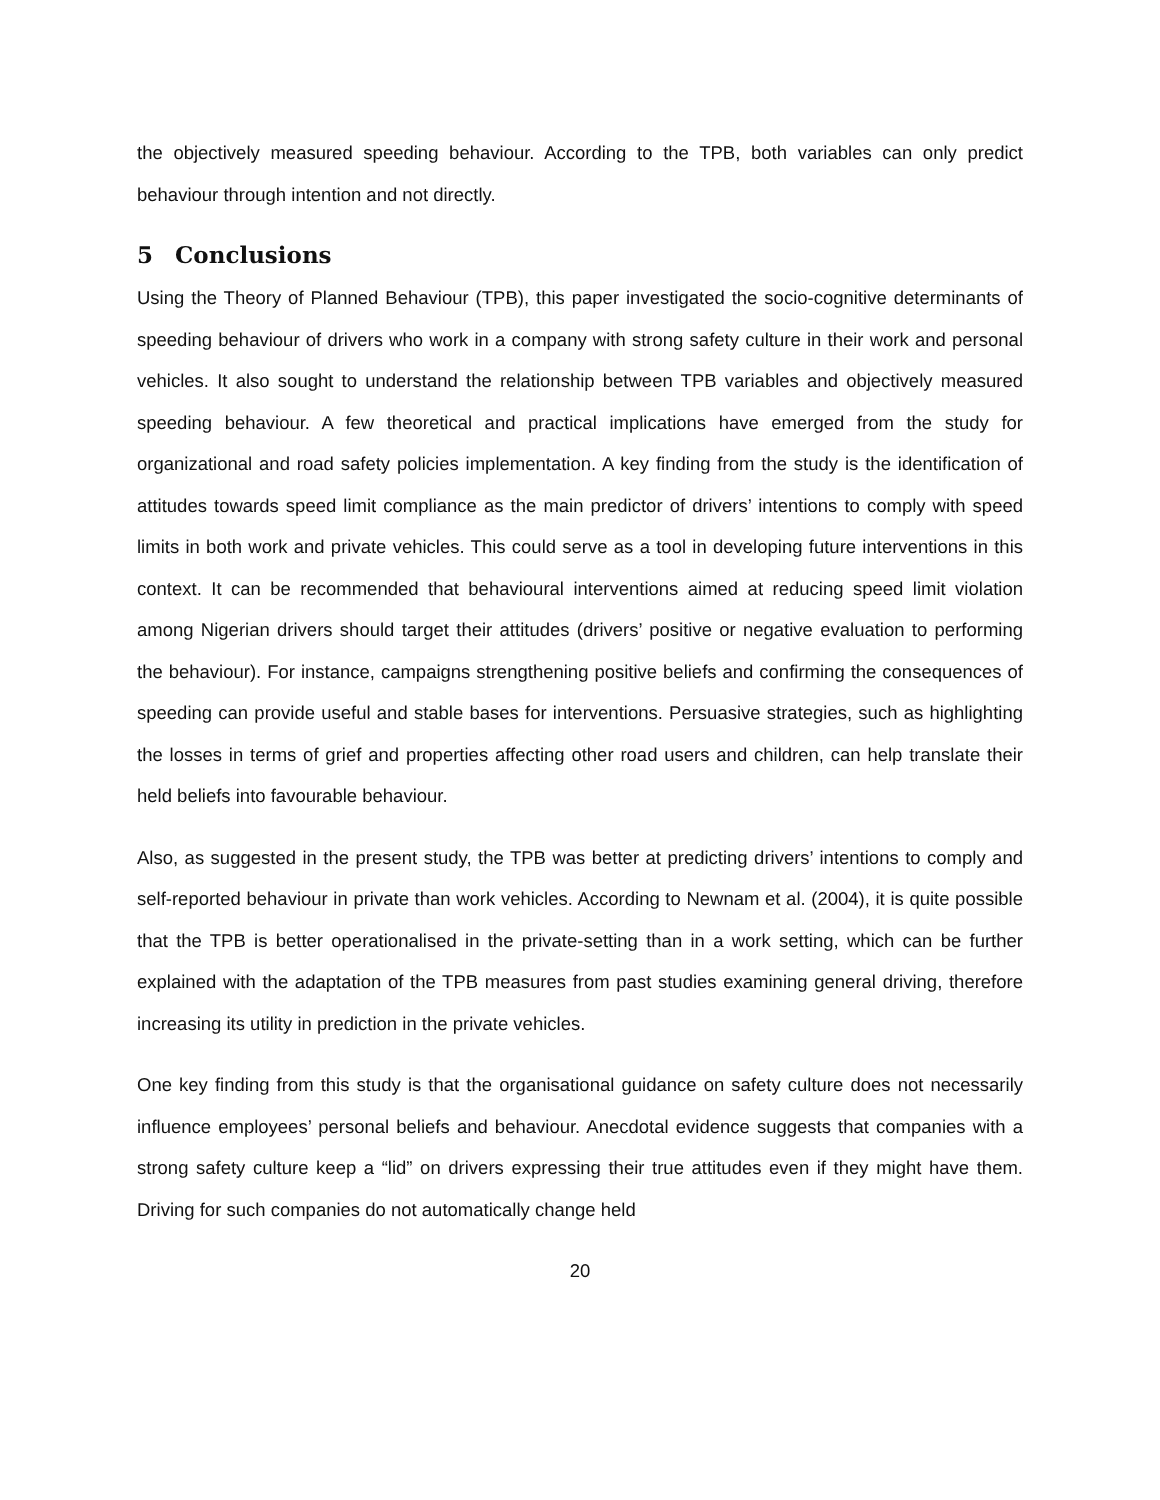the objectively measured speeding behaviour. According to the TPB, both variables can only predict behaviour through intention and not directly.
5 Conclusions
Using the Theory of Planned Behaviour (TPB), this paper investigated the socio-cognitive determinants of speeding behaviour of drivers who work in a company with strong safety culture in their work and personal vehicles. It also sought to understand the relationship between TPB variables and objectively measured speeding behaviour. A few theoretical and practical implications have emerged from the study for organizational and road safety policies implementation. A key finding from the study is the identification of attitudes towards speed limit compliance as the main predictor of drivers’ intentions to comply with speed limits in both work and private vehicles. This could serve as a tool in developing future interventions in this context. It can be recommended that behavioural interventions aimed at reducing speed limit violation among Nigerian drivers should target their attitudes (drivers’ positive or negative evaluation to performing the behaviour). For instance, campaigns strengthening positive beliefs and confirming the consequences of speeding can provide useful and stable bases for interventions. Persuasive strategies, such as highlighting the losses in terms of grief and properties affecting other road users and children, can help translate their held beliefs into favourable behaviour.
Also, as suggested in the present study, the TPB was better at predicting drivers’ intentions to comply and self-reported behaviour in private than work vehicles. According to Newnam et al. (2004), it is quite possible that the TPB is better operationalised in the private-setting than in a work setting, which can be further explained with the adaptation of the TPB measures from past studies examining general driving, therefore increasing its utility in prediction in the private vehicles.
One key finding from this study is that the organisational guidance on safety culture does not necessarily influence employees’ personal beliefs and behaviour. Anecdotal evidence suggests that companies with a strong safety culture keep a “lid” on drivers expressing their true attitudes even if they might have them. Driving for such companies do not automatically change held
20